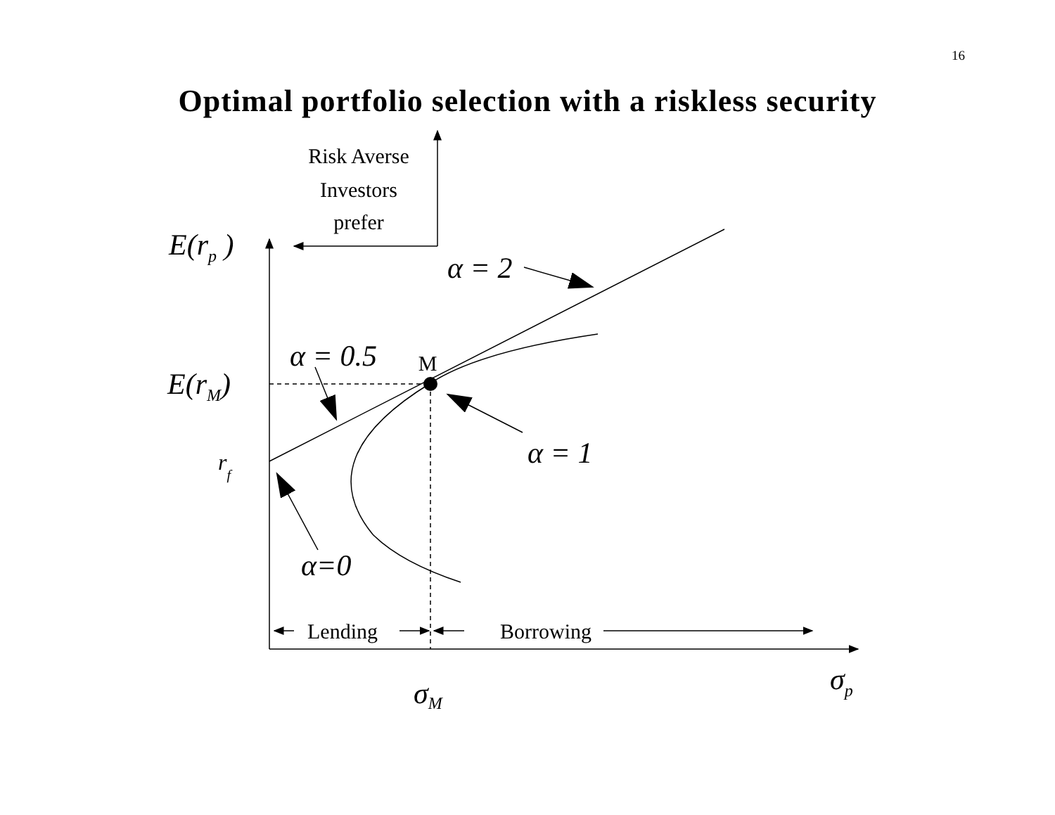16
Optimal portfolio selection with a riskless security
Risk Averse
Investors
prefer
M
Lending
Borrowing
E(rp )
E(rM)
rf
α = 2
α = 0.5
α = 1
α=0
σM
σp